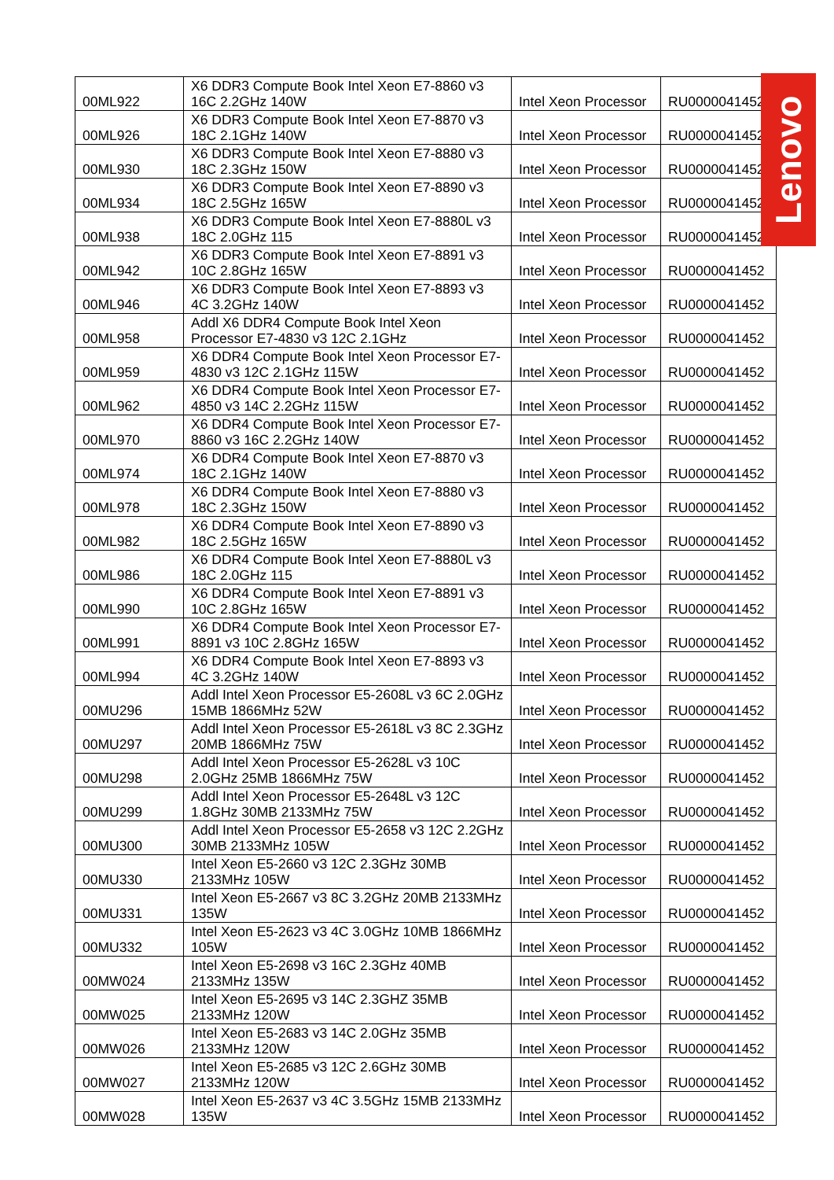| 00ML922 | X6 DDR3 Compute Book Intel Xeon E7-8860 v3 16C 2.2GHz 140W | Intel Xeon Processor | RU0000041452 |
| 00ML926 | X6 DDR3 Compute Book Intel Xeon E7-8870 v3 18C 2.1GHz 140W | Intel Xeon Processor | RU0000041452 |
| 00ML930 | X6 DDR3 Compute Book Intel Xeon E7-8880 v3 18C 2.3GHz 150W | Intel Xeon Processor | RU0000041452 |
| 00ML934 | X6 DDR3 Compute Book Intel Xeon E7-8890 v3 18C 2.5GHz 165W | Intel Xeon Processor | RU0000041452 |
| 00ML938 | X6 DDR3 Compute Book Intel Xeon E7-8880L v3 18C 2.0GHz 115 | Intel Xeon Processor | RU0000041452 |
| 00ML942 | X6 DDR3 Compute Book Intel Xeon E7-8891 v3 10C 2.8GHz 165W | Intel Xeon Processor | RU0000041452 |
| 00ML946 | X6 DDR3 Compute Book Intel Xeon E7-8893 v3 4C 3.2GHz 140W | Intel Xeon Processor | RU0000041452 |
| 00ML958 | Addl X6 DDR4 Compute Book Intel Xeon Processor E7-4830 v3 12C 2.1GHz | Intel Xeon Processor | RU0000041452 |
| 00ML959 | X6 DDR4 Compute Book Intel Xeon Processor E7-4830 v3 12C 2.1GHz 115W | Intel Xeon Processor | RU0000041452 |
| 00ML962 | X6 DDR4 Compute Book Intel Xeon Processor E7-4850 v3 14C 2.2GHz 115W | Intel Xeon Processor | RU0000041452 |
| 00ML970 | X6 DDR4 Compute Book Intel Xeon Processor E7-8860 v3 16C 2.2GHz 140W | Intel Xeon Processor | RU0000041452 |
| 00ML974 | X6 DDR4 Compute Book Intel Xeon E7-8870 v3 18C 2.1GHz 140W | Intel Xeon Processor | RU0000041452 |
| 00ML978 | X6 DDR4 Compute Book Intel Xeon E7-8880 v3 18C 2.3GHz 150W | Intel Xeon Processor | RU0000041452 |
| 00ML982 | X6 DDR4 Compute Book Intel Xeon E7-8890 v3 18C 2.5GHz 165W | Intel Xeon Processor | RU0000041452 |
| 00ML986 | X6 DDR4 Compute Book Intel Xeon E7-8880L v3 18C 2.0GHz 115 | Intel Xeon Processor | RU0000041452 |
| 00ML990 | X6 DDR4 Compute Book Intel Xeon E7-8891 v3 10C 2.8GHz 165W | Intel Xeon Processor | RU0000041452 |
| 00ML991 | X6 DDR4 Compute Book Intel Xeon Processor E7-8891 v3 10C 2.8GHz 165W | Intel Xeon Processor | RU0000041452 |
| 00ML994 | X6 DDR4 Compute Book Intel Xeon E7-8893 v3 4C 3.2GHz 140W | Intel Xeon Processor | RU0000041452 |
| 00MU296 | Addl Intel Xeon Processor E5-2608L v3 6C 2.0GHz 15MB 1866MHz 52W | Intel Xeon Processor | RU0000041452 |
| 00MU297 | Addl Intel Xeon Processor E5-2618L v3 8C 2.3GHz 20MB 1866MHz 75W | Intel Xeon Processor | RU0000041452 |
| 00MU298 | Addl Intel Xeon Processor E5-2628L v3 10C 2.0GHz 25MB 1866MHz 75W | Intel Xeon Processor | RU0000041452 |
| 00MU299 | Addl Intel Xeon Processor E5-2648L v3 12C 1.8GHz 30MB 2133MHz 75W | Intel Xeon Processor | RU0000041452 |
| 00MU300 | Addl Intel Xeon Processor E5-2658 v3 12C 2.2GHz 30MB 2133MHz 105W | Intel Xeon Processor | RU0000041452 |
| 00MU330 | Intel Xeon E5-2660 v3 12C 2.3GHz 30MB 2133MHz 105W | Intel Xeon Processor | RU0000041452 |
| 00MU331 | Intel Xeon E5-2667 v3 8C 3.2GHz 20MB 2133MHz 135W | Intel Xeon Processor | RU0000041452 |
| 00MU332 | Intel Xeon E5-2623 v3 4C 3.0GHz 10MB 1866MHz 105W | Intel Xeon Processor | RU0000041452 |
| 00MW024 | Intel Xeon E5-2698 v3 16C 2.3GHz 40MB 2133MHz 135W | Intel Xeon Processor | RU0000041452 |
| 00MW025 | Intel Xeon E5-2695 v3 14C 2.3GHZ 35MB 2133MHz 120W | Intel Xeon Processor | RU0000041452 |
| 00MW026 | Intel Xeon E5-2683 v3 14C 2.0GHz 35MB 2133MHz 120W | Intel Xeon Processor | RU0000041452 |
| 00MW027 | Intel Xeon E5-2685 v3 12C 2.6GHz 30MB 2133MHz 120W | Intel Xeon Processor | RU0000041452 |
| 00MW028 | Intel Xeon E5-2637 v3 4C 3.5GHz 15MB 2133MHz 135W | Intel Xeon Processor | RU0000041452 |
Lenovo